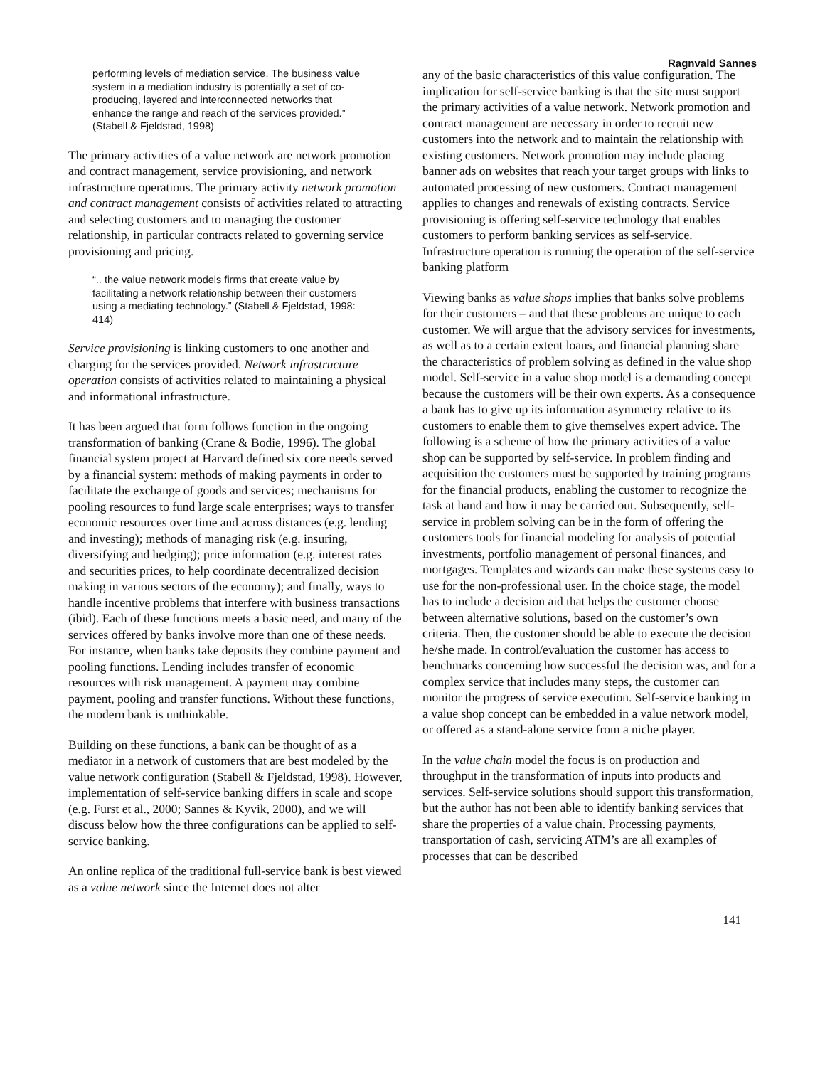Ragnvald Sannes
performing levels of mediation service. The business value system in a mediation industry is potentially a set of co-producing, layered and interconnected networks that enhance the range and reach of the services provided.” (Stabell & Fjeldstad, 1998)
The primary activities of a value network are network promotion and contract management, service provisioning, and network infrastructure operations. The primary activity network promotion and contract management consists of activities related to attracting and selecting customers and to managing the customer relationship, in particular contracts related to governing service provisioning and pricing.
“.. the value network models firms that create value by facilitating a network relationship between their customers using a mediating technology.” (Stabell & Fjeldstad, 1998: 414)
Service provisioning is linking customers to one another and charging for the services provided. Network infrastructure operation consists of activities related to maintaining a physical and informational infrastructure.
It has been argued that form follows function in the ongoing transformation of banking (Crane & Bodie, 1996). The global financial system project at Harvard defined six core needs served by a financial system: methods of making payments in order to facilitate the exchange of goods and services; mechanisms for pooling resources to fund large scale enterprises; ways to transfer economic resources over time and across distances (e.g. lending and investing); methods of managing risk (e.g. insuring, diversifying and hedging); price information (e.g. interest rates and securities prices, to help coordinate decentralized decision making in various sectors of the economy); and finally, ways to handle incentive problems that interfere with business transactions (ibid). Each of these functions meets a basic need, and many of the services offered by banks involve more than one of these needs. For instance, when banks take deposits they combine payment and pooling functions. Lending includes transfer of economic resources with risk management. A payment may combine payment, pooling and transfer functions. Without these functions, the modern bank is unthinkable.
Building on these functions, a bank can be thought of as a mediator in a network of customers that are best modeled by the value network configuration (Stabell & Fjeldstad, 1998). However, implementation of self-service banking differs in scale and scope (e.g. Furst et al., 2000; Sannes & Kyvik, 2000), and we will discuss below how the three configurations can be applied to self-service banking.
An online replica of the traditional full-service bank is best viewed as a value network since the Internet does not alter
any of the basic characteristics of this value configuration. The implication for self-service banking is that the site must support the primary activities of a value network. Network promotion and contract management are necessary in order to recruit new customers into the network and to maintain the relationship with existing customers. Network promotion may include placing banner ads on websites that reach your target groups with links to automated processing of new customers. Contract management applies to changes and renewals of existing contracts. Service provisioning is offering self-service technology that enables customers to perform banking services as self-service. Infrastructure operation is running the operation of the self-service banking platform
Viewing banks as value shops implies that banks solve problems for their customers – and that these problems are unique to each customer. We will argue that the advisory services for investments, as well as to a certain extent loans, and financial planning share the characteristics of problem solving as defined in the value shop model. Self-service in a value shop model is a demanding concept because the customers will be their own experts. As a consequence a bank has to give up its information asymmetry relative to its customers to enable them to give themselves expert advice. The following is a scheme of how the primary activities of a value shop can be supported by self-service. In problem finding and acquisition the customers must be supported by training programs for the financial products, enabling the customer to recognize the task at hand and how it may be carried out. Subsequently, self-service in problem solving can be in the form of offering the customers tools for financial modeling for analysis of potential investments, portfolio management of personal finances, and mortgages. Templates and wizards can make these systems easy to use for the non-professional user. In the choice stage, the model has to include a decision aid that helps the customer choose between alternative solutions, based on the customer’s own criteria. Then, the customer should be able to execute the decision he/she made. In control/evaluation the customer has access to benchmarks concerning how successful the decision was, and for a complex service that includes many steps, the customer can monitor the progress of service execution. Self-service banking in a value shop concept can be embedded in a value network model, or offered as a stand-alone service from a niche player.
In the value chain model the focus is on production and throughput in the transformation of inputs into products and services. Self-service solutions should support this transformation, but the author has not been able to identify banking services that share the properties of a value chain. Processing payments, transportation of cash, servicing ATM’s are all examples of processes that can be described
141